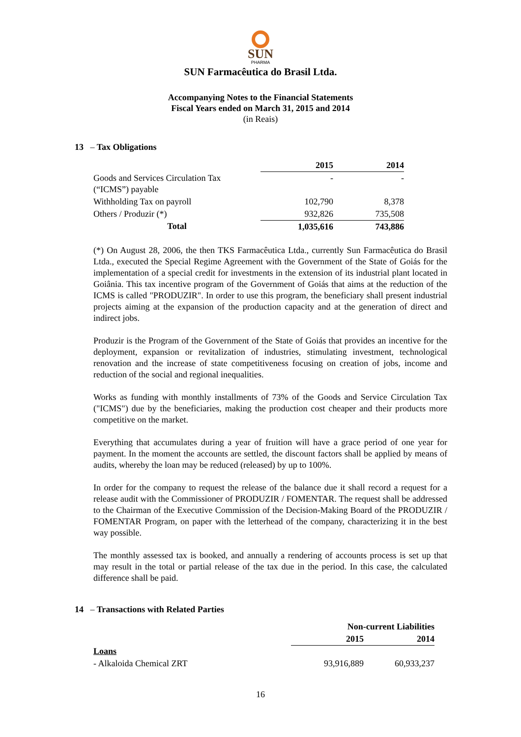SUN
PHARMA
SUN Farmacêutica do Brasil Ltda.
Accompanying Notes to the Financial Statements
Fiscal Years ended on March 31, 2015 and 2014
(in Reais)
13 – Tax Obligations
| | 2015 | 2014 |
| --- | --- | --- |
| Goods and Services Circulation Tax (“ICMS”) payable | - | - |
| Withholding Tax on payroll | 102,790 | 8,378 |
| Others / Produzir (*) | 932,826 | 735,508 |
| Total | 1,035,616 | 743,886 |
(*) On August 28, 2006, the then TKS Farmacêutica Ltda., currently Sun Farmacêutica do Brasil Ltda., executed the Special Regime Agreement with the Government of the State of Goiás for the implementation of a special credit for investments in the extension of its industrial plant located in Goiânia. This tax incentive program of the Government of Goiás that aims at the reduction of the ICMS is called "PRODUZIR". In order to use this program, the beneficiary shall present industrial projects aiming at the expansion of the production capacity and at the generation of direct and indirect jobs.
Produzir is the Program of the Government of the State of Goiás that provides an incentive for the deployment, expansion or revitalization of industries, stimulating investment, technological renovation and the increase of state competitiveness focusing on creation of jobs, income and reduction of the social and regional inequalities.
Works as funding with monthly installments of 73% of the Goods and Service Circulation Tax ("ICMS") due by the beneficiaries, making the production cost cheaper and their products more competitive on the market.
Everything that accumulates during a year of fruition will have a grace period of one year for payment. In the moment the accounts are settled, the discount factors shall be applied by means of audits, whereby the loan may be reduced (released) by up to 100%.
In order for the company to request the release of the balance due it shall record a request for a release audit with the Commissioner of PRODUZIR / FOMENTAR. The request shall be addressed to the Chairman of the Executive Commission of the Decision-Making Board of the PRODUZIR / FOMENTAR Program, on paper with the letterhead of the company, characterizing it in the best way possible.
The monthly assessed tax is booked, and annually a rendering of accounts process is set up that may result in the total or partial release of the tax due in the period. In this case, the calculated difference shall be paid.
14 – Transactions with Related Parties
| | Non-current Liabilities | |
| --- | --- | --- |
| | 2015 | 2014 |
| Loans | | |
| - Alkaloida Chemical ZRT | 93,916,889 | 60,933,237 |
16